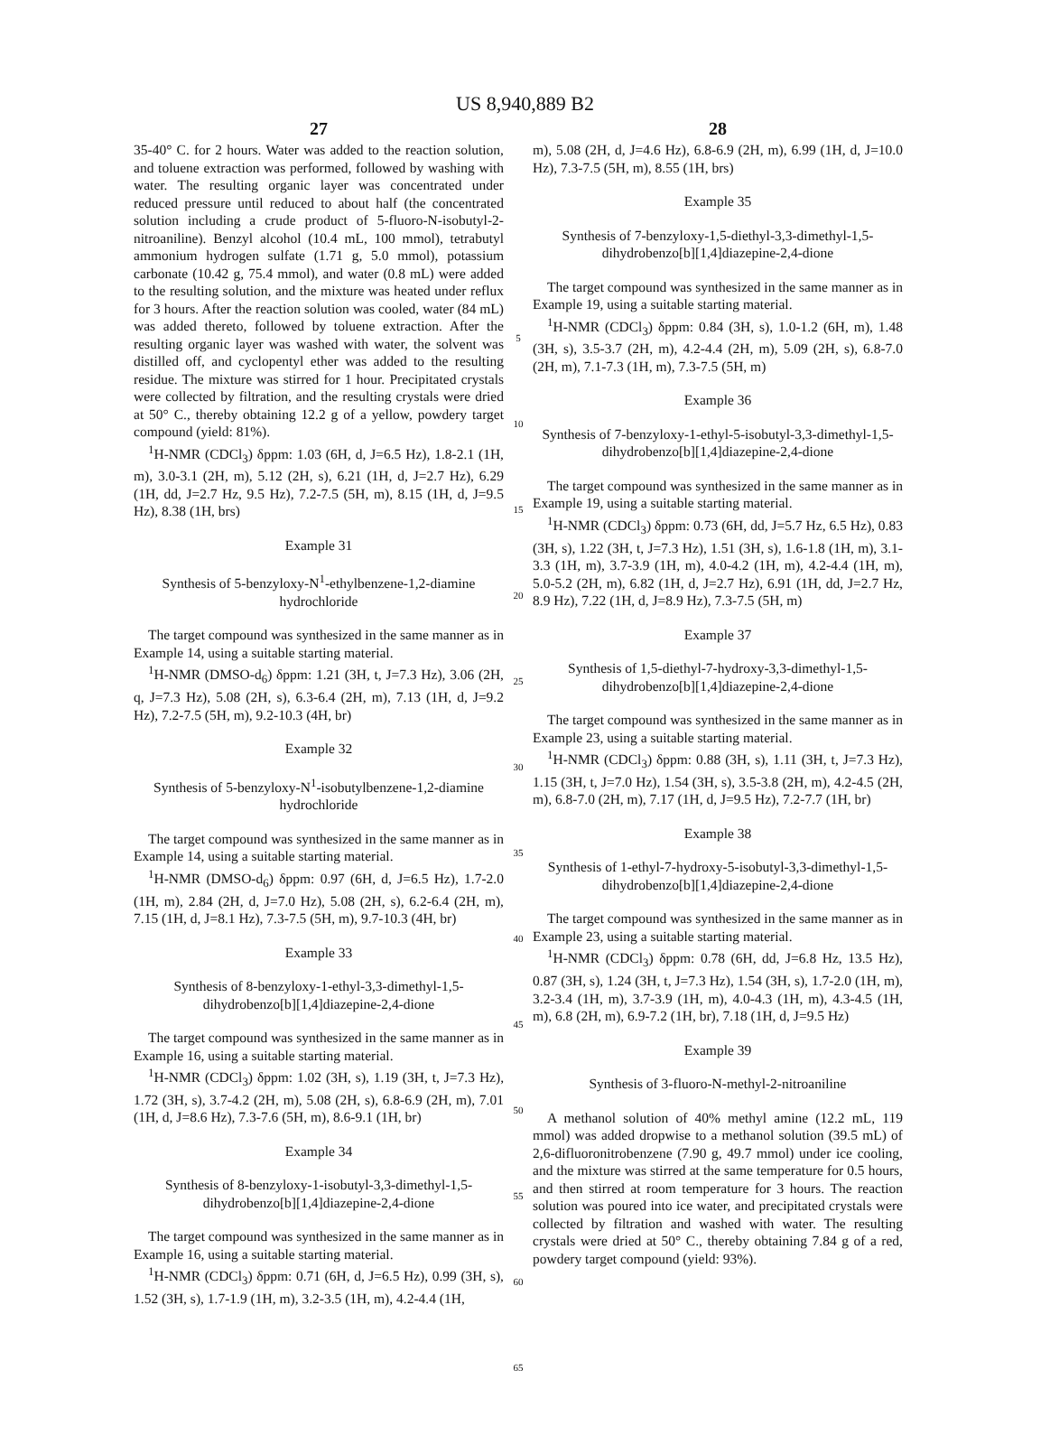US 8,940,889 B2
27
35-40° C. for 2 hours. Water was added to the reaction solution, and toluene extraction was performed, followed by washing with water. The resulting organic layer was concentrated under reduced pressure until reduced to about half (the concentrated solution including a crude product of 5-fluoro-N-isobutyl-2-nitroaniline). Benzyl alcohol (10.4 mL, 100 mmol), tetrabutyl ammonium hydrogen sulfate (1.71 g, 5.0 mmol), potassium carbonate (10.42 g, 75.4 mmol), and water (0.8 mL) were added to the resulting solution, and the mixture was heated under reflux for 3 hours. After the reaction solution was cooled, water (84 mL) was added thereto, followed by toluene extraction. After the resulting organic layer was washed with water, the solvent was distilled off, and cyclopentyl ether was added to the resulting residue. The mixture was stirred for 1 hour. Precipitated crystals were collected by filtration, and the resulting crystals were dried at 50° C., thereby obtaining 12.2 g of a yellow, powdery target compound (yield: 81%).
<sup>1</sup>H-NMR (CDCl<sub>3</sub>) δppm: 1.03 (6H, d, J=6.5 Hz), 1.8-2.1 (1H, m), 3.0-3.1 (2H, m), 5.12 (2H, s), 6.21 (1H, d, J=2.7 Hz), 6.29 (1H, dd, J=2.7 Hz, 9.5 Hz), 7.2-7.5 (5H, m), 8.15 (1H, d, J=9.5 Hz), 8.38 (1H, brs)
Example 31
Synthesis of 5-benzyloxy-N<sup>1</sup>-ethylbenzene-1,2-diamine hydrochloride
The target compound was synthesized in the same manner as in Example 14, using a suitable starting material.
<sup>1</sup>H-NMR (DMSO-d<sub>6</sub>) δppm: 1.21 (3H, t, J=7.3 Hz), 3.06 (2H, q, J=7.3 Hz), 5.08 (2H, s), 6.3-6.4 (2H, m), 7.13 (1H, d, J=9.2 Hz), 7.2-7.5 (5H, m), 9.2-10.3 (4H, br)
Example 32
Synthesis of 5-benzyloxy-N<sup>1</sup>-isobutylbenzene-1,2-diamine hydrochloride
The target compound was synthesized in the same manner as in Example 14, using a suitable starting material.
<sup>1</sup>H-NMR (DMSO-d<sub>6</sub>) δppm: 0.97 (6H, d, J=6.5 Hz), 1.7-2.0 (1H, m), 2.84 (2H, d, J=7.0 Hz), 5.08 (2H, s), 6.2-6.4 (2H, m), 7.15 (1H, d, J=8.1 Hz), 7.3-7.5 (5H, m), 9.7-10.3 (4H, br)
Example 33
Synthesis of 8-benzyloxy-1-ethyl-3,3-dimethyl-1,5-dihydrobenzo[b][1,4]diazepine-2,4-dione
The target compound was synthesized in the same manner as in Example 16, using a suitable starting material.
<sup>1</sup>H-NMR (CDCl<sub>3</sub>) δppm: 1.02 (3H, s), 1.19 (3H, t, J=7.3 Hz), 1.72 (3H, s), 3.7-4.2 (2H, m), 5.08 (2H, s), 6.8-6.9 (2H, m), 7.01 (1H, d, J=8.6 Hz), 7.3-7.6 (5H, m), 8.6-9.1 (1H, br)
Example 34
Synthesis of 8-benzyloxy-1-isobutyl-3,3-dimethyl-1,5-dihydrobenzo[b][1,4]diazepine-2,4-dione
The target compound was synthesized in the same manner as in Example 16, using a suitable starting material.
<sup>1</sup>H-NMR (CDCl<sub>3</sub>) δppm: 0.71 (6H, d, J=6.5 Hz), 0.99 (3H, s), 1.52 (3H, s), 1.7-1.9 (1H, m), 3.2-3.5 (1H, m), 4.2-4.4 (1H,
5
10
15
20
25
30
35
40
45
50
55
60
65
28
m), 5.08 (2H, d, J=4.6 Hz), 6.8-6.9 (2H, m), 6.99 (1H, d, J=10.0 Hz), 7.3-7.5 (5H, m), 8.55 (1H, brs)
Example 35
Synthesis of 7-benzyloxy-1,5-diethyl-3,3-dimethyl-1,5-dihydrobenzo[b][1,4]diazepine-2,4-dione
The target compound was synthesized in the same manner as in Example 19, using a suitable starting material.
<sup>1</sup>H-NMR (CDCl<sub>3</sub>) δppm: 0.84 (3H, s), 1.0-1.2 (6H, m), 1.48 (3H, s), 3.5-3.7 (2H, m), 4.2-4.4 (2H, m), 5.09 (2H, s), 6.8-7.0 (2H, m), 7.1-7.3 (1H, m), 7.3-7.5 (5H, m)
Example 36
Synthesis of 7-benzyloxy-1-ethyl-5-isobutyl-3,3-dimethyl-1,5-dihydrobenzo[b][1,4]diazepine-2,4-dione
The target compound was synthesized in the same manner as in Example 19, using a suitable starting material.
<sup>1</sup>H-NMR (CDCl<sub>3</sub>) δppm: 0.73 (6H, dd, J=5.7 Hz, 6.5 Hz), 0.83 (3H, s), 1.22 (3H, t, J=7.3 Hz), 1.51 (3H, s), 1.6-1.8 (1H, m), 3.1-3.3 (1H, m), 3.7-3.9 (1H, m), 4.0-4.2 (1H, m), 4.2-4.4 (1H, m), 5.0-5.2 (2H, m), 6.82 (1H, d, J=2.7 Hz), 6.91 (1H, dd, J=2.7 Hz, 8.9 Hz), 7.22 (1H, d, J=8.9 Hz), 7.3-7.5 (5H, m)
Example 37
Synthesis of 1,5-diethyl-7-hydroxy-3,3-dimethyl-1,5-dihydrobenzo[b][1,4]diazepine-2,4-dione
The target compound was synthesized in the same manner as in Example 23, using a suitable starting material.
<sup>1</sup>H-NMR (CDCl<sub>3</sub>) δppm: 0.88 (3H, s), 1.11 (3H, t, J=7.3 Hz), 1.15 (3H, t, J=7.0 Hz), 1.54 (3H, s), 3.5-3.8 (2H, m), 4.2-4.5 (2H, m), 6.8-7.0 (2H, m), 7.17 (1H, d, J=9.5 Hz), 7.2-7.7 (1H, br)
Example 38
Synthesis of 1-ethyl-7-hydroxy-5-isobutyl-3,3-dimethyl-1,5-dihydrobenzo[b][1,4]diazepine-2,4-dione
The target compound was synthesized in the same manner as in Example 23, using a suitable starting material.
<sup>1</sup>H-NMR (CDCl<sub>3</sub>) δppm: 0.78 (6H, dd, J=6.8 Hz, 13.5 Hz), 0.87 (3H, s), 1.24 (3H, t, J=7.3 Hz), 1.54 (3H, s), 1.7-2.0 (1H, m), 3.2-3.4 (1H, m), 3.7-3.9 (1H, m), 4.0-4.3 (1H, m), 4.3-4.5 (1H, m), 6.8 (2H, m), 6.9-7.2 (1H, br), 7.18 (1H, d, J=9.5 Hz)
Example 39
Synthesis of 3-fluoro-N-methyl-2-nitroaniline
A methanol solution of 40% methyl amine (12.2 mL, 119 mmol) was added dropwise to a methanol solution (39.5 mL) of 2,6-difluoronitrobenzene (7.90 g, 49.7 mmol) under ice cooling, and the mixture was stirred at the same temperature for 0.5 hours, and then stirred at room temperature for 3 hours. The reaction solution was poured into ice water, and precipitated crystals were collected by filtration and washed with water. The resulting crystals were dried at 50° C., thereby obtaining 7.84 g of a red, powdery target compound (yield: 93%).